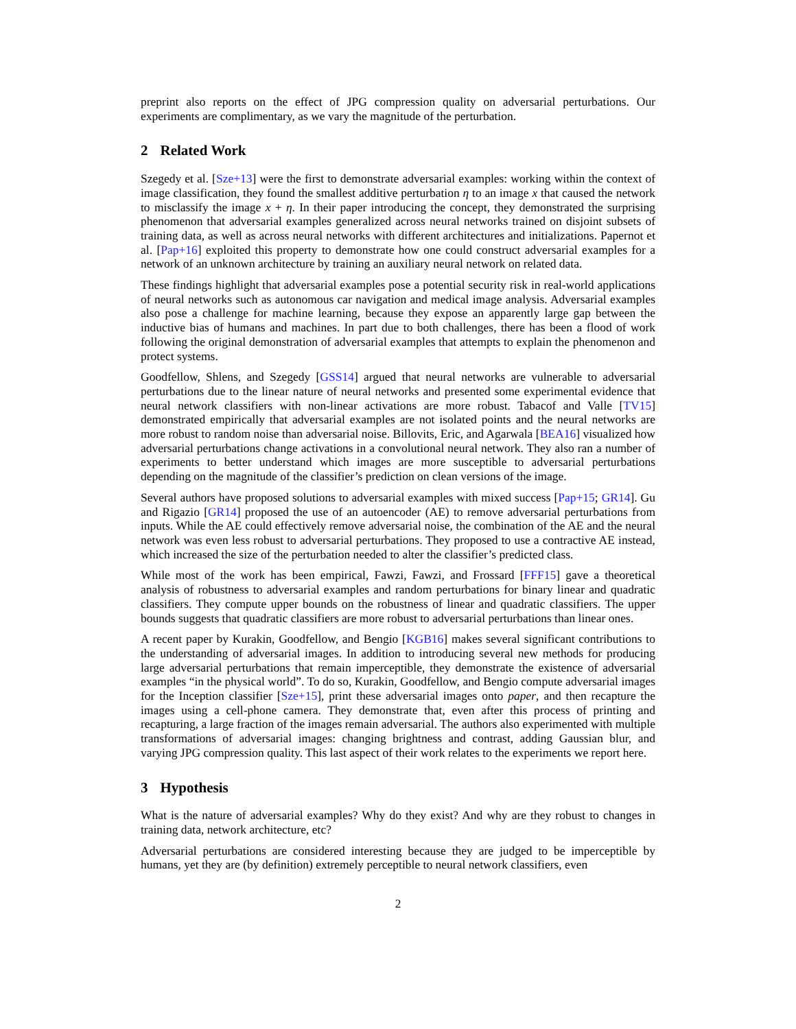preprint also reports on the effect of JPG compression quality on adversarial perturbations. Our experiments are complimentary, as we vary the magnitude of the perturbation.
2 Related Work
Szegedy et al. [Sze+13] were the first to demonstrate adversarial examples: working within the context of image classification, they found the smallest additive perturbation η to an image x that caused the network to misclassify the image x + η. In their paper introducing the concept, they demonstrated the surprising phenomenon that adversarial examples generalized across neural networks trained on disjoint subsets of training data, as well as across neural networks with different architectures and initializations. Papernot et al. [Pap+16] exploited this property to demonstrate how one could construct adversarial examples for a network of an unknown architecture by training an auxiliary neural network on related data.
These findings highlight that adversarial examples pose a potential security risk in real-world applications of neural networks such as autonomous car navigation and medical image analysis. Adversarial examples also pose a challenge for machine learning, because they expose an apparently large gap between the inductive bias of humans and machines. In part due to both challenges, there has been a flood of work following the original demonstration of adversarial examples that attempts to explain the phenomenon and protect systems.
Goodfellow, Shlens, and Szegedy [GSS14] argued that neural networks are vulnerable to adversarial perturbations due to the linear nature of neural networks and presented some experimental evidence that neural network classifiers with non-linear activations are more robust. Tabacof and Valle [TV15] demonstrated empirically that adversarial examples are not isolated points and the neural networks are more robust to random noise than adversarial noise. Billovits, Eric, and Agarwala [BEA16] visualized how adversarial perturbations change activations in a convolutional neural network. They also ran a number of experiments to better understand which images are more susceptible to adversarial perturbations depending on the magnitude of the classifier’s prediction on clean versions of the image.
Several authors have proposed solutions to adversarial examples with mixed success [Pap+15; GR14]. Gu and Rigazio [GR14] proposed the use of an autoencoder (AE) to remove adversarial perturbations from inputs. While the AE could effectively remove adversarial noise, the combination of the AE and the neural network was even less robust to adversarial perturbations. They proposed to use a contractive AE instead, which increased the size of the perturbation needed to alter the classifier’s predicted class.
While most of the work has been empirical, Fawzi, Fawzi, and Frossard [FFF15] gave a theoretical analysis of robustness to adversarial examples and random perturbations for binary linear and quadratic classifiers. They compute upper bounds on the robustness of linear and quadratic classifiers. The upper bounds suggests that quadratic classifiers are more robust to adversarial perturbations than linear ones.
A recent paper by Kurakin, Goodfellow, and Bengio [KGB16] makes several significant contributions to the understanding of adversarial images. In addition to introducing several new methods for producing large adversarial perturbations that remain imperceptible, they demonstrate the existence of adversarial examples “in the physical world”. To do so, Kurakin, Goodfellow, and Bengio compute adversarial images for the Inception classifier [Sze+15], print these adversarial images onto paper, and then recapture the images using a cell-phone camera. They demonstrate that, even after this process of printing and recapturing, a large fraction of the images remain adversarial. The authors also experimented with multiple transformations of adversarial images: changing brightness and contrast, adding Gaussian blur, and varying JPG compression quality. This last aspect of their work relates to the experiments we report here.
3 Hypothesis
What is the nature of adversarial examples? Why do they exist? And why are they robust to changes in training data, network architecture, etc?
Adversarial perturbations are considered interesting because they are judged to be imperceptible by humans, yet they are (by definition) extremely perceptible to neural network classifiers, even
2